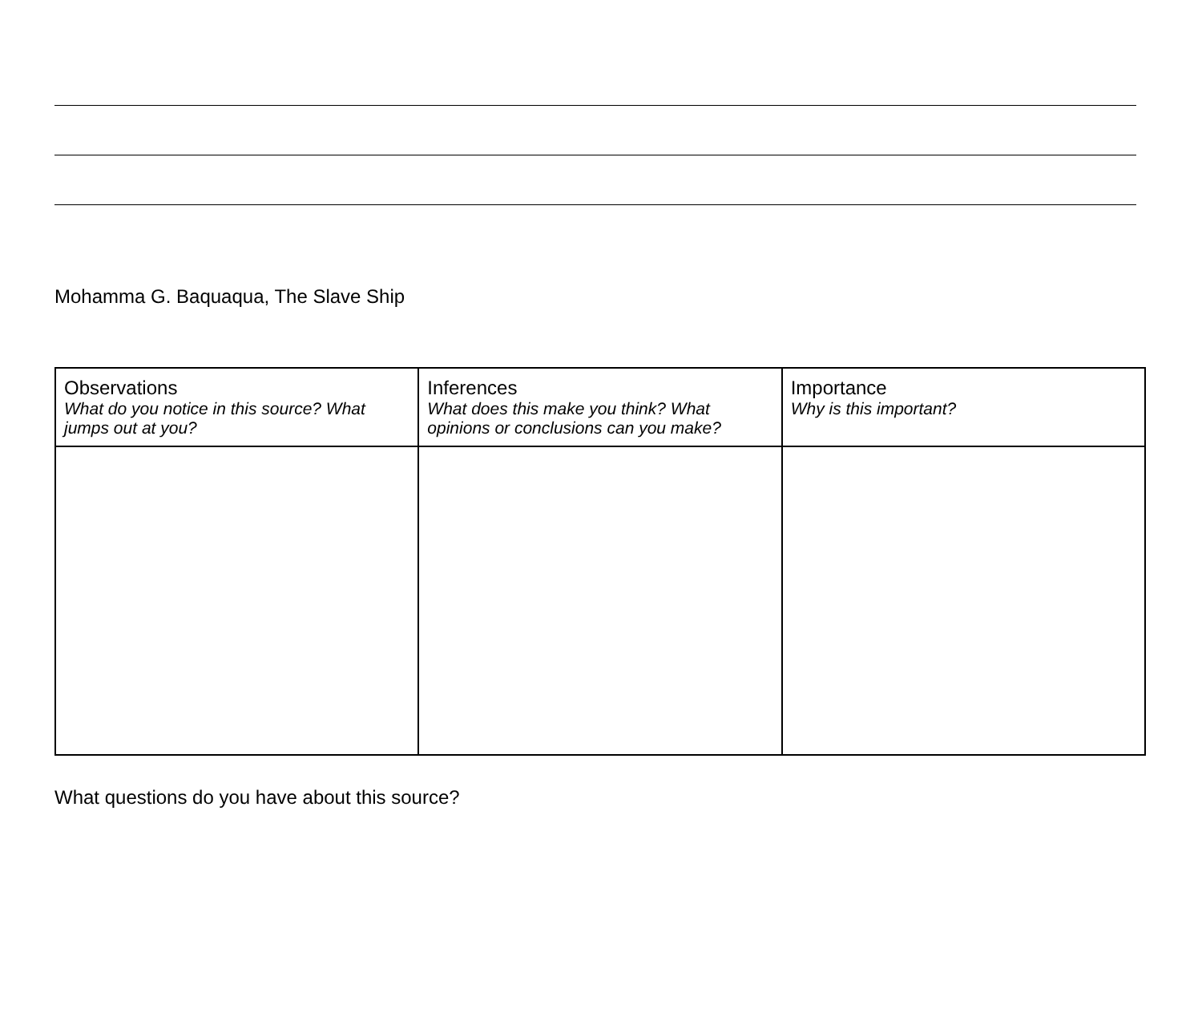Mohamma G. Baquaqua, The Slave Ship
| Observations What do you notice in this source? What jumps out at you? | Inferences What does this make you think? What opinions or conclusions can you make? | Importance Why is this important? |
| --- | --- | --- |
What questions do you have about this source?